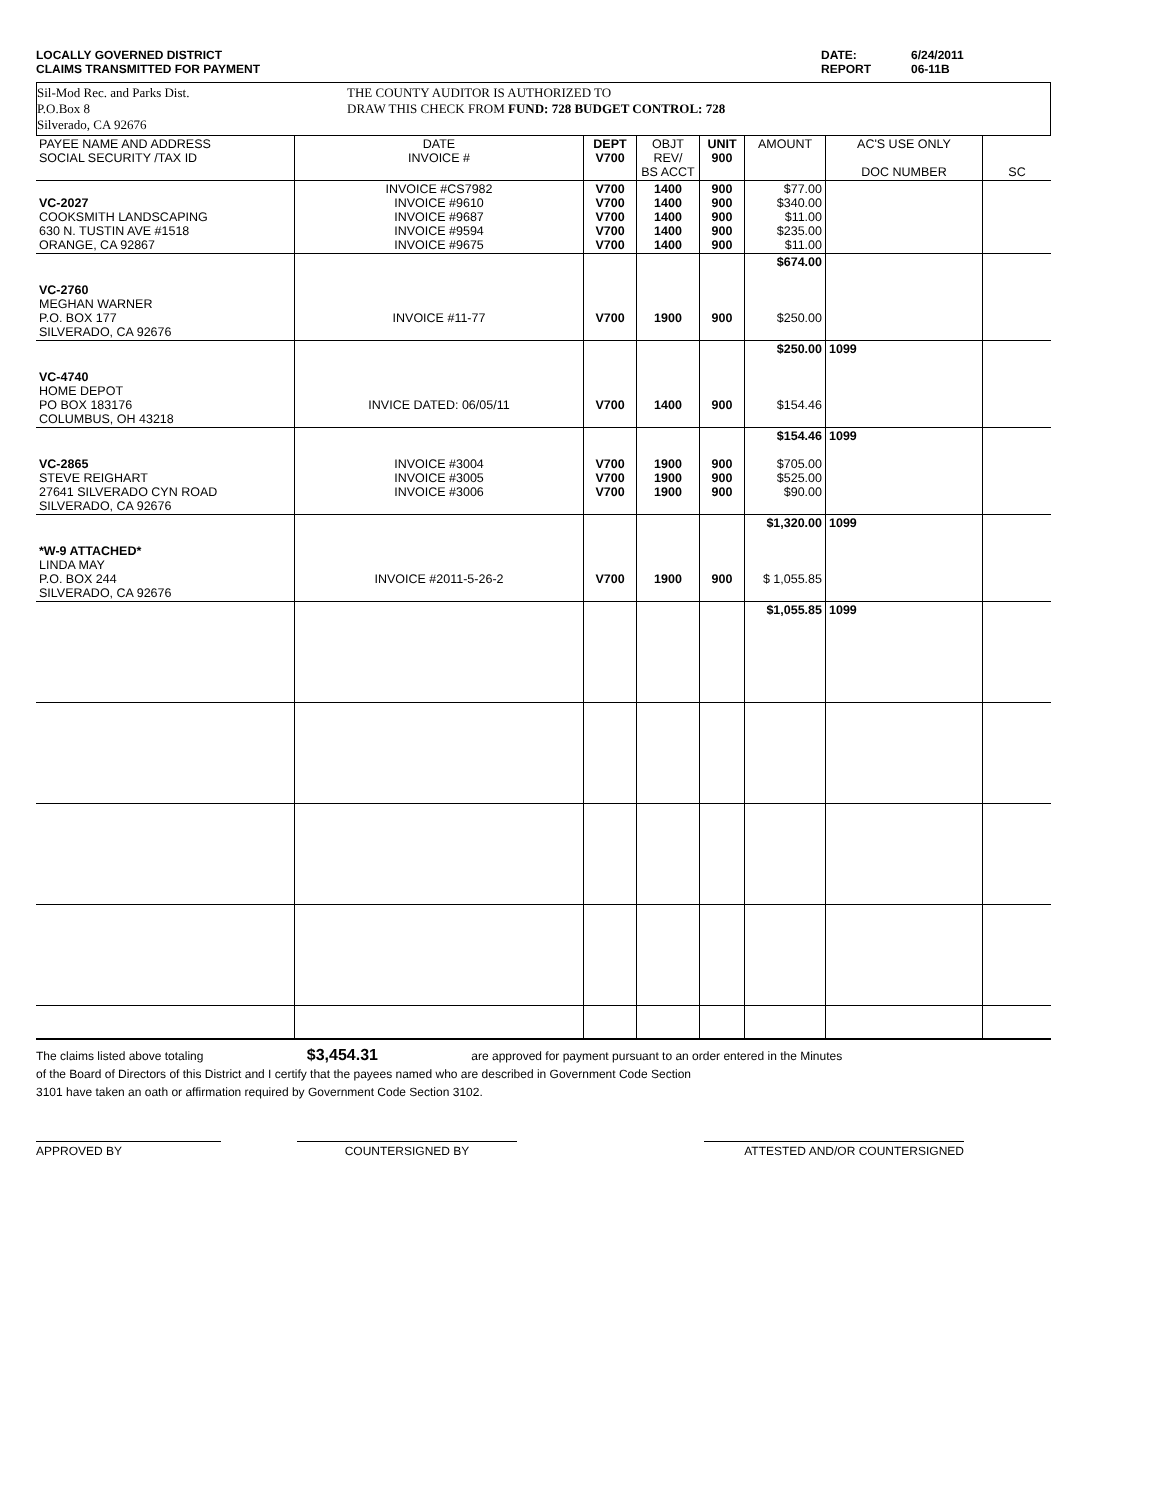LOCALLY GOVERNED DISTRICT
CLAIMS TRANSMITTED FOR PAYMENT
DATE: 6/24/2011 REPORT 06-11B
Sil-Mod Rec. and Parks Dist.
P.O.Box 8
Silverado, CA 92676
THE COUNTY AUDITOR IS AUTHORIZED TO
DRAW THIS CHECK FROM FUND: 728 BUDGET CONTROL: 728
| PAYEE NAME AND ADDRESS SOCIAL SECURITY /TAX ID | DATE INVOICE # | DEPT V700 | OBJT REV/ BS ACCT | UNIT 900 | AMOUNT | AC'S USE ONLY DOC NUMBER | SC |
| VC-2027 COOKSMITH LANDSCAPING 630 N. TUSTIN AVE #1518 ORANGE, CA 92867 | INVOICE #CS7982 INVOICE #9610 INVOICE #9687 INVOICE #9594 INVOICE #9675 | V700 V700 V700 V700 V700 | 1400 1400 1400 1400 1400 | 900 900 900 900 900 | $77.00 $340.00 $11.00 $235.00 $11.00 | | |
| VC-2760 MEGHAN WARNER P.O. BOX 177 SILVERADO, CA 92676 | INVOICE #11-77 | V700 | 1900 | 900 | $674.00 $250.00 | | |
| VC-4740 HOME DEPOT PO BOX 183176 COLUMBUS, OH 43218 | INVICE DATED: 06/05/11 | V700 | 1400 | 900 | $250.00 $154.46 | 1099 | |
| VC-2865 STEVE REIGHART 27641 SILVERADO CYN ROAD SILVERADO, CA 92676 | INVOICE #3004 INVOICE #3005 INVOICE #3006 | V700 V700 V700 | 1900 1900 1900 | 900 900 900 | $154.46 $705.00 $525.00 $90.00 | 1099 | |
| *W-9 ATTACHED* LINDA MAY P.O. BOX 244 SILVERADO, CA 92676 | INVOICE #2011-5-26-2 | V700 | 1900 | 900 | $1,320.00 $ 1,055.85 | 1099 | |
| | | | | | $1,055.85 | 1099 | |
The claims listed above totaling $3,454.31 are approved for payment pursuant to an order entered in the Minutes
of the Board of Directors of this District and I certify that the payees named who are described in Government Code Section
3101 have taken an oath or affirmation required by Government Code Section 3102.
APPROVED BY COUNTERSIGNED BY ATTESTED AND/OR COUNTERSIGNED